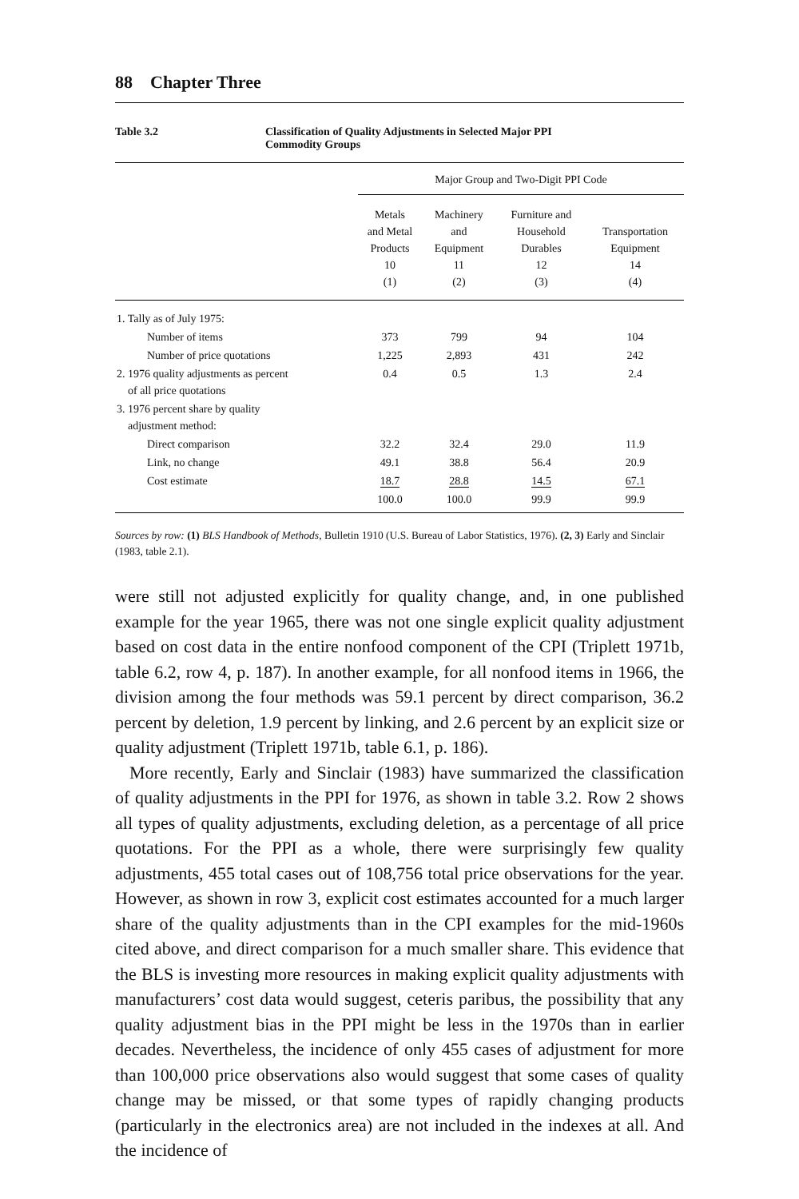88 Chapter Three
Table 3.2 Classification of Quality Adjustments in Selected Major PPI
Commodity Groups
| | Major Group and Two-Digit PPI Code | | | |
| --- | --- | --- | --- | --- |
| | Metals and Metal Products 10 (1) | Machinery and Equipment 11 (2) | Furniture and Household Durables 12 (3) | Transportation Equipment 14 (4) |
| 1. Tally as of July 1975: | | | | |
| Number of items | 373 | 799 | 94 | 104 |
| Number of price quotations | 1,225 | 2,893 | 431 | 242 |
| 2. 1976 quality adjustments as percent of all price quotations | 0.4 | 0.5 | 1.3 | 2.4 |
| 3. 1976 percent share by quality adjustment method: | | | | |
| Direct comparison | 32.2 | 32.4 | 29.0 | 11.9 |
| Link, no change | 49.1 | 38.8 | 56.4 | 20.9 |
| Cost estimate | 18.7 | 28.8 | 14.5 | 67.1 |
| | 100.0 | 100.0 | 99.9 | 99.9 |
Sources by row: (1) BLS Handbook of Methods, Bulletin 1910 (U.S. Bureau of Labor Statistics, 1976). (2, 3) Early and Sinclair (1983, table 2.1).
were still not adjusted explicitly for quality change, and, in one published example for the year 1965, there was not one single explicit quality adjustment based on cost data in the entire nonfood component of the CPI (Triplett 1971b, table 6.2, row 4, p. 187). In another example, for all nonfood items in 1966, the division among the four methods was 59.1 percent by direct comparison, 36.2 percent by deletion, 1.9 percent by linking, and 2.6 percent by an explicit size or quality adjustment (Triplett 1971b, table 6.1, p. 186).
More recently, Early and Sinclair (1983) have summarized the classification of quality adjustments in the PPI for 1976, as shown in table 3.2. Row 2 shows all types of quality adjustments, excluding deletion, as a percentage of all price quotations. For the PPI as a whole, there were surprisingly few quality adjustments, 455 total cases out of 108,756 total price observations for the year. However, as shown in row 3, explicit cost estimates accounted for a much larger share of the quality adjustments than in the CPI examples for the mid-1960s cited above, and direct comparison for a much smaller share. This evidence that the BLS is investing more resources in making explicit quality adjustments with manufacturers’ cost data would suggest, ceteris paribus, the possibility that any quality adjustment bias in the PPI might be less in the 1970s than in earlier decades. Nevertheless, the incidence of only 455 cases of adjustment for more than 100,000 price observations also would suggest that some cases of quality change may be missed, or that some types of rapidly changing products (particularly in the electronics area) are not included in the indexes at all. And the incidence of